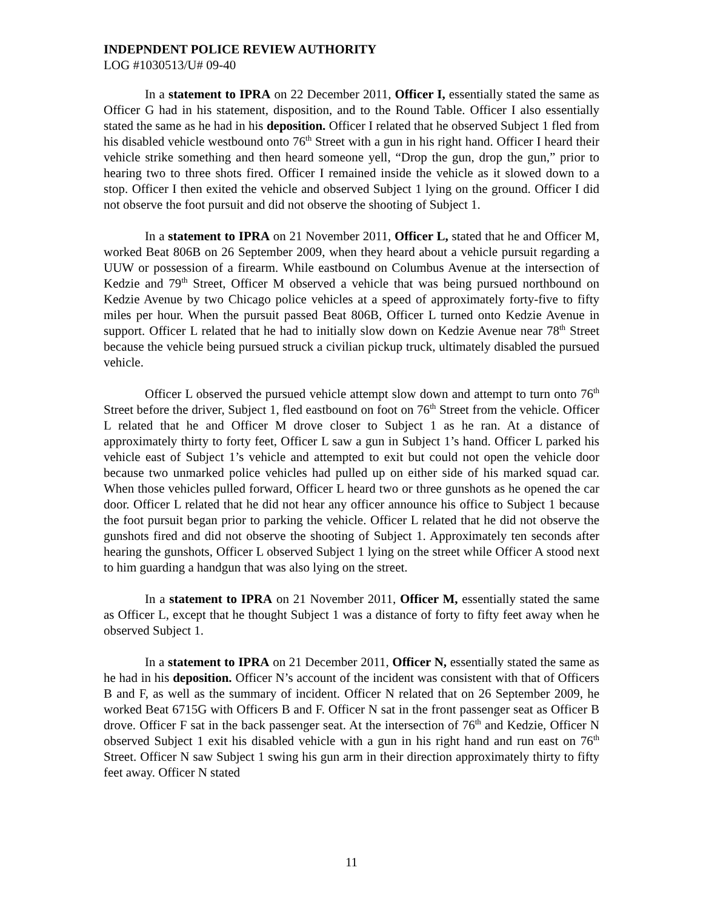INDEPNDENT POLICE REVIEW AUTHORITY
LOG #1030513/U# 09-40
In a statement to IPRA on 22 December 2011, Officer I, essentially stated the same as Officer G had in his statement, disposition, and to the Round Table. Officer I also essentially stated the same as he had in his deposition. Officer I related that he observed Subject 1 fled from his disabled vehicle westbound onto 76<sup>th</sup> Street with a gun in his right hand. Officer I heard their vehicle strike something and then heard someone yell, “Drop the gun, drop the gun,” prior to hearing two to three shots fired. Officer I remained inside the vehicle as it slowed down to a stop. Officer I then exited the vehicle and observed Subject 1 lying on the ground. Officer I did not observe the foot pursuit and did not observe the shooting of Subject 1.
In a statement to IPRA on 21 November 2011, Officer L, stated that he and Officer M, worked Beat 806B on 26 September 2009, when they heard about a vehicle pursuit regarding a UUW or possession of a firearm. While eastbound on Columbus Avenue at the intersection of Kedzie and 79<sup>th</sup> Street, Officer M observed a vehicle that was being pursued northbound on Kedzie Avenue by two Chicago police vehicles at a speed of approximately forty-five to fifty miles per hour. When the pursuit passed Beat 806B, Officer L turned onto Kedzie Avenue in support. Officer L related that he had to initially slow down on Kedzie Avenue near 78<sup>th</sup> Street because the vehicle being pursued struck a civilian pickup truck, ultimately disabled the pursued vehicle.
Officer L observed the pursued vehicle attempt slow down and attempt to turn onto 76<sup>th</sup> Street before the driver, Subject 1, fled eastbound on foot on 76<sup>th</sup> Street from the vehicle. Officer L related that he and Officer M drove closer to Subject 1 as he ran. At a distance of approximately thirty to forty feet, Officer L saw a gun in Subject 1’s hand. Officer L parked his vehicle east of Subject 1’s vehicle and attempted to exit but could not open the vehicle door because two unmarked police vehicles had pulled up on either side of his marked squad car. When those vehicles pulled forward, Officer L heard two or three gunshots as he opened the car door. Officer L related that he did not hear any officer announce his office to Subject 1 because the foot pursuit began prior to parking the vehicle. Officer L related that he did not observe the gunshots fired and did not observe the shooting of Subject 1. Approximately ten seconds after hearing the gunshots, Officer L observed Subject 1 lying on the street while Officer A stood next to him guarding a handgun that was also lying on the street.
In a statement to IPRA on 21 November 2011, Officer M, essentially stated the same as Officer L, except that he thought Subject 1 was a distance of forty to fifty feet away when he observed Subject 1.
In a statement to IPRA on 21 December 2011, Officer N, essentially stated the same as he had in his deposition. Officer N’s account of the incident was consistent with that of Officers B and F, as well as the summary of incident. Officer N related that on 26 September 2009, he worked Beat 6715G with Officers B and F. Officer N sat in the front passenger seat as Officer B drove. Officer F sat in the back passenger seat. At the intersection of 76<sup>th</sup> and Kedzie, Officer N observed Subject 1 exit his disabled vehicle with a gun in his right hand and run east on 76<sup>th</sup> Street. Officer N saw Subject 1 swing his gun arm in their direction approximately thirty to fifty feet away. Officer N stated
11